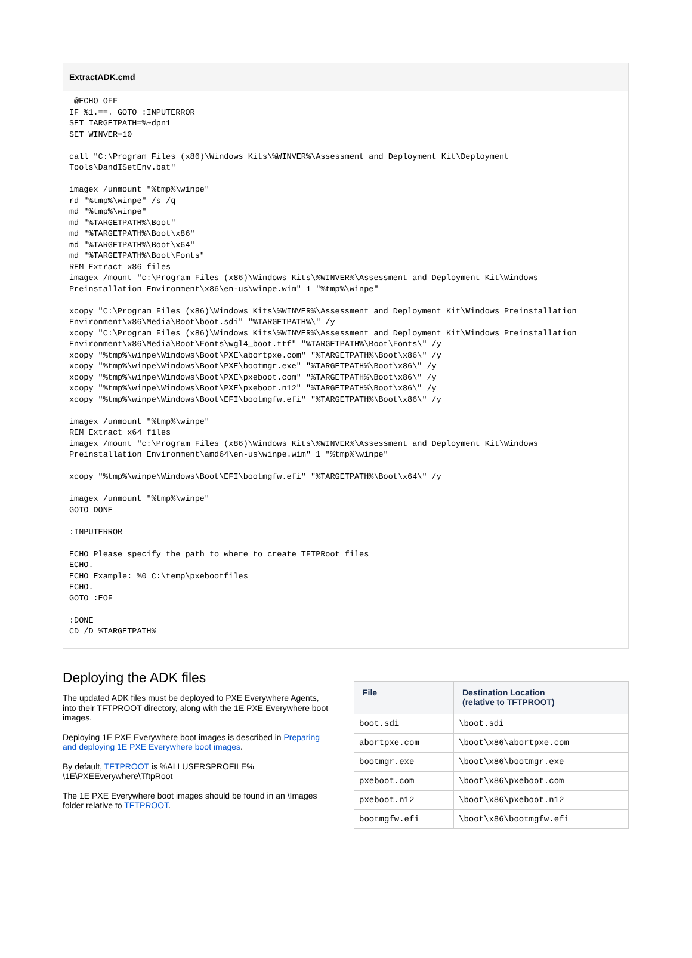ExtractADK.cmd
 @ECHO OFF
IF %1.==. GOTO :INPUTERROR
SET TARGETPATH=%~dpn1
SET WINVER=10

call "C:\Program Files (x86)\Windows Kits\%WINVER%\Assessment and Deployment Kit\Deployment
Tools\DandISetEnv.bat"

imagex /unmount "%tmp%\winpe"
rd "%tmp%\winpe" /s /q
md "%tmp%\winpe"
md "%TARGETPATH%\Boot"
md "%TARGETPATH%\Boot\x86"
md "%TARGETPATH%\Boot\x64"
md "%TARGETPATH%\Boot\Fonts"
REM Extract x86 files
imagex /mount "c:\Program Files (x86)\Windows Kits\%WINVER%\Assessment and Deployment Kit\Windows
Preinstallation Environment\x86\en-us\winpe.wim" 1 "%tmp%\winpe"

xcopy "C:\Program Files (x86)\Windows Kits\%WINVER%\Assessment and Deployment Kit\Windows Preinstallation
Environment\x86\Media\Boot\boot.sdi" "%TARGETPATH%\" /y
xcopy "C:\Program Files (x86)\Windows Kits\%WINVER%\Assessment and Deployment Kit\Windows Preinstallation
Environment\x86\Media\Boot\Fonts\wgl4_boot.ttf" "%TARGETPATH%\Boot\Fonts\" /y
xcopy "%tmp%\winpe\Windows\Boot\PXE\abortpxe.com" "%TARGETPATH%\Boot\x86\" /y
xcopy "%tmp%\winpe\Windows\Boot\PXE\bootmgr.exe" "%TARGETPATH%\Boot\x86\" /y
xcopy "%tmp%\winpe\Windows\Boot\PXE\pxeboot.com" "%TARGETPATH%\Boot\x86\" /y
xcopy "%tmp%\winpe\Windows\Boot\PXE\pxeboot.n12" "%TARGETPATH%\Boot\x86\" /y
xcopy "%tmp%\winpe\Windows\Boot\EFI\bootmgfw.efi" "%TARGETPATH%\Boot\x86\" /y

imagex /unmount "%tmp%\winpe"
REM Extract x64 files
imagex /mount "c:\Program Files (x86)\Windows Kits\%WINVER%\Assessment and Deployment Kit\Windows
Preinstallation Environment\amd64\en-us\winpe.wim" 1 "%tmp%\winpe"

xcopy "%tmp%\winpe\Windows\Boot\EFI\bootmgfw.efi" "%TARGETPATH%\Boot\x64\" /y

imagex /unmount "%tmp%\winpe"
GOTO DONE

:INPUTERROR

ECHO Please specify the path to where to create TFTPRoot files
ECHO.
ECHO Example: %0 C:\temp\pxebootfiles
ECHO.
GOTO :EOF

:DONE
CD /D %TARGETPATH%
Deploying the ADK files
The updated ADK files must be deployed to PXE Everywhere Agents, into their TFTPROOT directory, along with the 1E PXE Everywhere boot images.
Deploying 1E PXE Everywhere boot images is described in Preparing and deploying 1E PXE Everywhere boot images.
By default, TFTPROOT is %ALLUSERSPROFILE%
\1E\PXEEverywhere\TftpRoot
The 1E PXE Everywhere boot images should be found in an \Images folder relative to TFTPROOT.
| File | Destination Location (relative to TFTPROOT) |
| --- | --- |
| boot.sdi | \boot.sdi |
| abortpxe.com | \boot\x86\abortpxe.com |
| bootmgr.exe | \boot\x86\bootmgr.exe |
| pxeboot.com | \boot\x86\pxeboot.com |
| pxeboot.n12 | \boot\x86\pxeboot.n12 |
| bootmgfw.efi | \boot\x86\bootmgfw.efi |